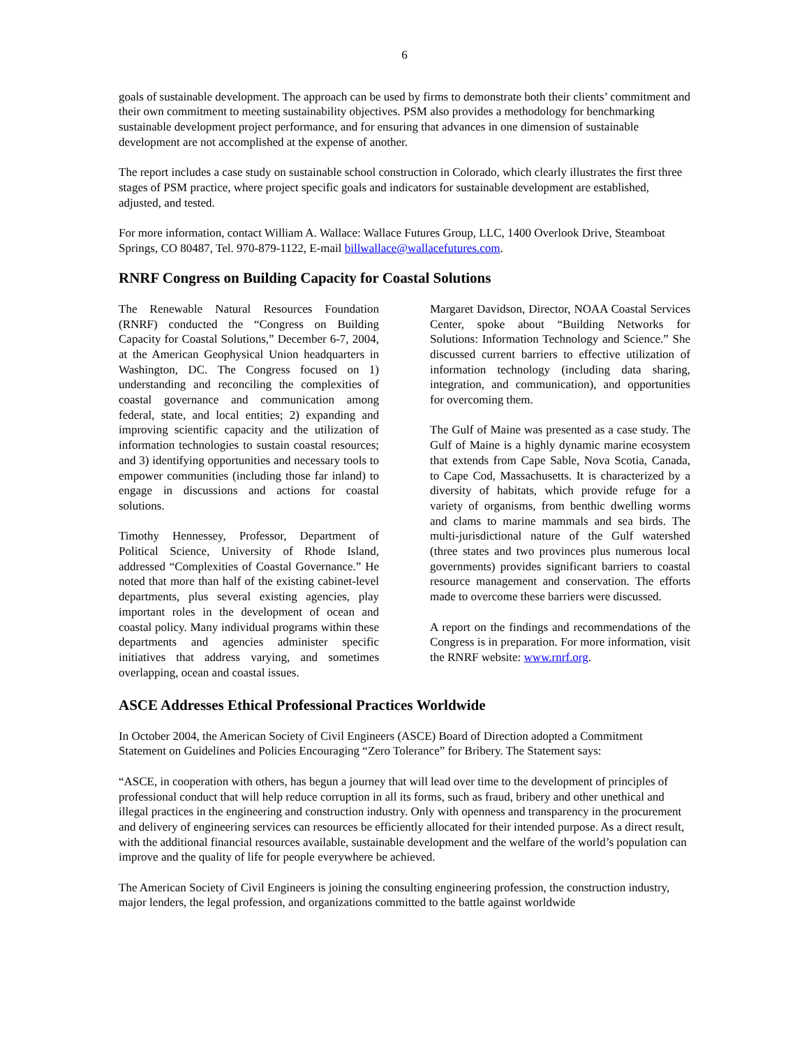6
goals of sustainable development. The approach can be used by firms to demonstrate both their clients’ commitment and their own commitment to meeting sustainability objectives. PSM also provides a method­ology for benchmarking sustainable development project performance, and for ensuring that advances in one dimension of sustainable development are not accomplished at the expense of another.
The report includes a case study on sustainable school construction in Colorado, which clearly illustrates the first three stages of PSM practice, where project specific goals and indicators for sustainable develop­ment are established, adjusted, and tested.
For more information, contact William A. Wallace: Wallace Futures Group, LLC, 1400 Overlook Drive, Steamboat Springs, CO 80487, Tel. 970-879-1122, E-mail billwallace@wallacefutures.com.
RNRF Congress on Building Capacity for Coastal Solutions
The Renewable Natural Resources Foundation (RNRF) conducted the “Congress on Building Capacity for Coastal Solutions,” December 6-7, 2004, at the American Geophysical Union headquarters in Washington, DC. The Congress focused on 1) understanding and reconciling the complexities of coastal governance and communication among federal, state, and local entities; 2) expanding and improving scientific capacity and the utilization of information technologies to sustain coastal resources; and 3) identifying opportunities and necessary tools to empower communities (including those far inland) to engage in discussions and actions for coastal solutions.
Timothy Hennessey, Professor, Department of Political Science, University of Rhode Island, addressed “Complexities of Coastal Governance.” He noted that more than half of the existing cabinet-level departments, plus several existing agencies, play important roles in the development of ocean and coastal policy. Many individual programs within these departments and agencies administer specific initiatives that address varying, and sometimes overlapping, ocean and coastal issues.
Margaret Davidson, Director, NOAA Coastal Services Center, spoke about “Building Networks for Solutions: Information Technology and Science.” She discussed current barriers to effective utilization of information technology (including data sharing, integration, and communication), and opportunities for overcoming them.
The Gulf of Maine was presented as a case study. The Gulf of Maine is a highly dynamic marine ecosystem that extends from Cape Sable, Nova Scotia, Canada, to Cape Cod, Massachusetts. It is characterized by a diversity of habitats, which provide refuge for a variety of organisms, from benthic dwelling worms and clams to marine mammals and sea birds. The multi-jurisdictional nature of the Gulf watershed (three states and two provinces plus numerous local governments) provides significant barriers to coastal resource management and conservation. The efforts made to overcome these barriers were discussed.
A report on the findings and recommendations of the Congress is in preparation. For more information, visit the RNRF website: www.rnrf.org.
ASCE Addresses Ethical Professional Practices Worldwide
In October 2004, the American Society of Civil Engineers (ASCE) Board of Direction adopted a Commit­ment Statement on Guidelines and Policies Encouraging “Zero Tolerance” for Bribery. The Statement says:
“ASCE, in cooperation with others, has begun a journey that will lead over time to the development of principles of professional conduct that will help reduce corruption in all its forms, such as fraud, bribery and other unethical and illegal practices in the engineering and construction industry. Only with openness and transparency in the procurement and delivery of engineering services can resources be efficiently allo­cated for their intended purpose. As a direct result, with the additional financial resources available, sus­tainable development and the welfare of the world’s population can improve and the quality of life for people everywhere be achieved.
The American Society of Civil Engineers is joining the consulting engineering profession, the construction industry, major lenders, the legal profession, and organizations committed to the battle against worldwide